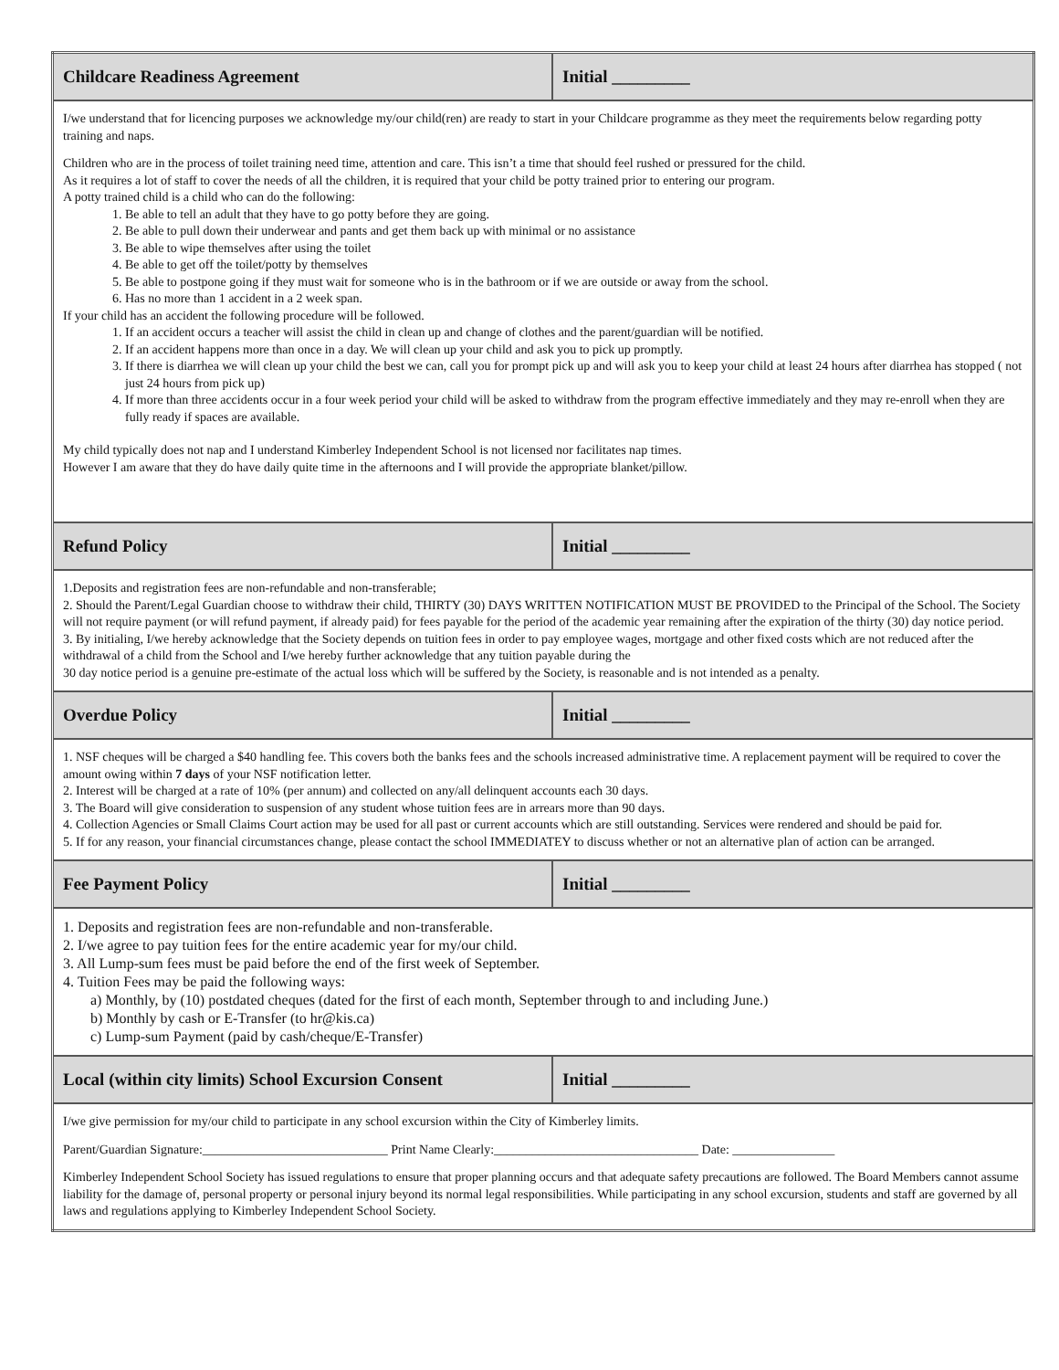| Childcare Readiness Agreement | Initial _________ |
| --- | --- |
| I/we understand that for licencing purposes we acknowledge my/our child(ren) are ready to start in your Childcare programme as they meet the requirements below regarding potty training and naps. Children who are in the process of toilet training need time, attention and care. This isn’t a time that should feel rushed or pressured for the child. As it requires a lot of staff to cover the needs of all the children, it is required that your child be potty trained prior to entering our program. A potty trained child is a child who can do the following: 1. Be able to tell an adult that they have to go potty before they are going. 2. Be able to pull down their underwear and pants and get them back up with minimal or no assistance 3. Be able to wipe themselves after using the toilet 4. Be able to get off the toilet/potty by themselves 5. Be able to postpone going if they must wait for someone who is in the bathroom or if we are outside or away from the school. 6. Has no more than 1 accident in a 2 week span. If your child has an accident the following procedure will be followed. 1. If an accident occurs a teacher will assist the child in clean up and change of clothes and the parent/guardian will be notified. 2. If an accident happens more than once in a day. We will clean up your child and ask you to pick up promptly. 3. If there is diarrhea we will clean up your child the best we can, call you for prompt pick up and will ask you to keep your child at least 24 hours after diarrhea has stopped ( not just 24 hours from pick up) 4. If more than three accidents occur in a four week period your child will be asked to withdraw from the program effective immediately and they may re-enroll when they are fully ready if spaces are available. My child typically does not nap and I understand Kimberley Independent School is not licensed nor facilitates nap times. However I am aware that they do have daily quite time in the afternoons and I will provide the appropriate blanket/pillow. | |
| Refund Policy | Initial _________ |
| 1.Deposits and registration fees are non-refundable and non-transferable; 2. Should the Parent/Legal Guardian choose to withdraw their child, THIRTY (30) DAYS WRITTEN NOTIFICATION MUST BE PROVIDED to the Principal of the School. The Society will not require payment (or will refund payment, if already paid) for fees payable for the period of the academic year remaining after the expiration of the thirty (30) day notice period. 3. By initialing, I/we hereby acknowledge that the Society depends on tuition fees in order to pay employee wages, mortgage and other fixed costs which are not reduced after the withdrawal of a child from the School and I/we hereby further acknowledge that any tuition payable during the 30 day notice period is a genuine pre-estimate of the actual loss which will be suffered by the Society, is reasonable and is not intended as a penalty. | |
| Overdue Policy | Initial _________ |
| 1. NSF cheques will be charged a $40 handling fee. This covers both the banks fees and the schools increased administrative time. A replacement payment will be required to cover the amount owing within 7 days of your NSF notification letter. 2. Interest will be charged at a rate of 10% (per annum) and collected on any/all delinquent accounts each 30 days. 3. The Board will give consideration to suspension of any student whose tuition fees are in arrears more than 90 days. 4. Collection Agencies or Small Claims Court action may be used for all past or current accounts which are still outstanding. Services were rendered and should be paid for. 5. If for any reason, your financial circumstances change, please contact the school IMMEDIATEY to discuss whether or not an alternative plan of action can be arranged. | |
| Fee Payment Policy | Initial _________ |
| 1. Deposits and registration fees are non-refundable and non-transferable. 2. I/we agree to pay tuition fees for the entire academic year for my/our child. 3. All Lump-sum fees must be paid before the end of the first week of September. 4. Tuition Fees may be paid the following ways: a) Monthly, by (10) postdated cheques (dated for the first of each month, September through to and including June.) b) Monthly by cash or E-Transfer (to hr@kis.ca) c) Lump-sum Payment (paid by cash/cheque/E-Transfer) | |
| Local (within city limits) School Excursion Consent | Initial _________ |
| I/we give permission for my/our child to participate in any school excursion within the City of Kimberley limits. Parent/Guardian Signature:_____________________________ Print Name Clearly:________________________________ Date: ________________ Kimberley Independent School Society has issued regulations to ensure that proper planning occurs and that adequate safety precautions are followed. The Board Members cannot assume liability for the damage of, personal property or personal injury beyond its normal legal responsibilities. While participating in any school excursion, students and staff are governed by all laws and regulations applying to Kimberley Independent School Society. | |